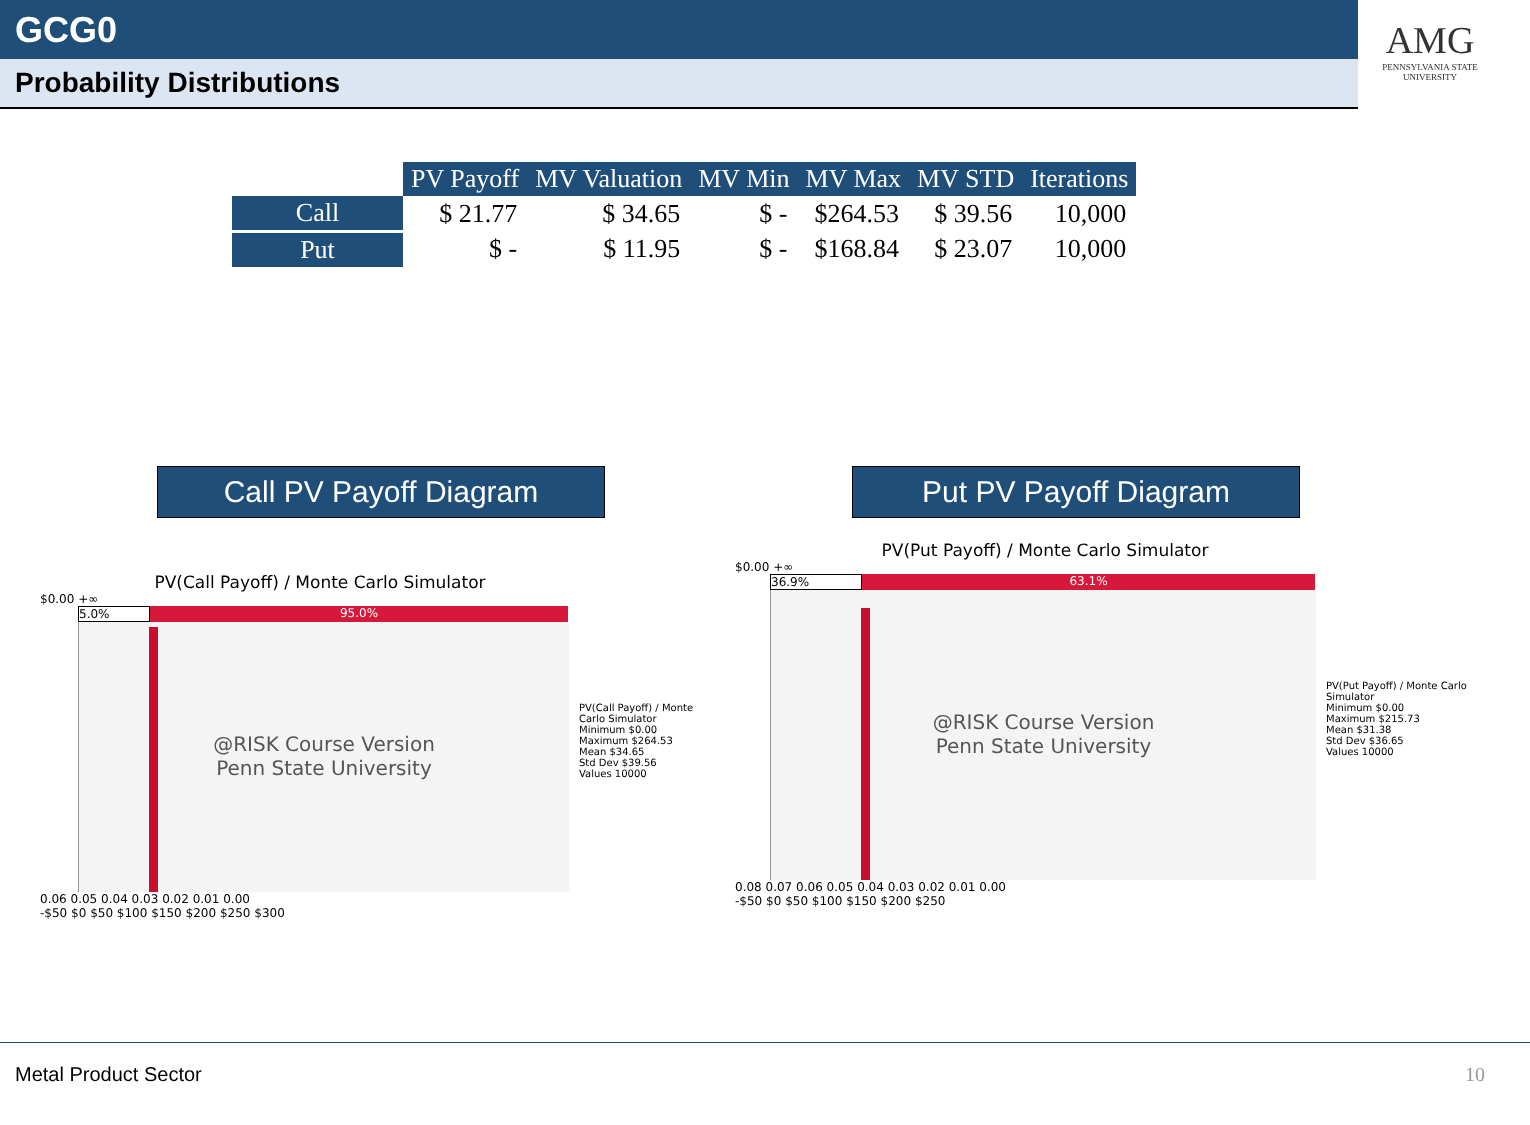GCG0
Probability Distributions
AMG
PENNSYLVANIA STATE UNIVERSITY
| | PV Payoff | MV Valuation | MV Min | MV Max | MV STD | Iterations |
| Call | $ 21.77 | $ 34.65 | $ - | $264.53 | $ 39.56 | 10,000 |
| Put | $ - | $ 11.95 | $ - | $168.84 | $ 23.07 | 10,000 |
Call PV Payoff Diagram Put PV Payoff Diagram
PV(Call Payoff) / Monte Carlo Simulator
$0.00 +∞
5.0% 95.0%
@RISK Course Version
Penn State University
PV(Call Payoff) / Monte Carlo Simulator
Minimum $0.00
Maximum $264.53
Mean $34.65
Std Dev $39.56
Values 10000
0.06 0.05 0.04 0.03 0.02 0.01 0.00
-$50 $0 $50 $100 $150 $200 $250 $300
PV(Put Payoff) / Monte Carlo Simulator
$0.00 +∞
36.9% 63.1%
@RISK Course Version
Penn State University
PV(Put Payoff) / Monte Carlo Simulator
Minimum $0.00
Maximum $215.73
Mean $31.38
Std Dev $36.65
Values 10000
0.08 0.07 0.06 0.05 0.04 0.03 0.02 0.01 0.00
-$50 $0 $50 $100 $150 $200 $250
Metal Product Sector
10